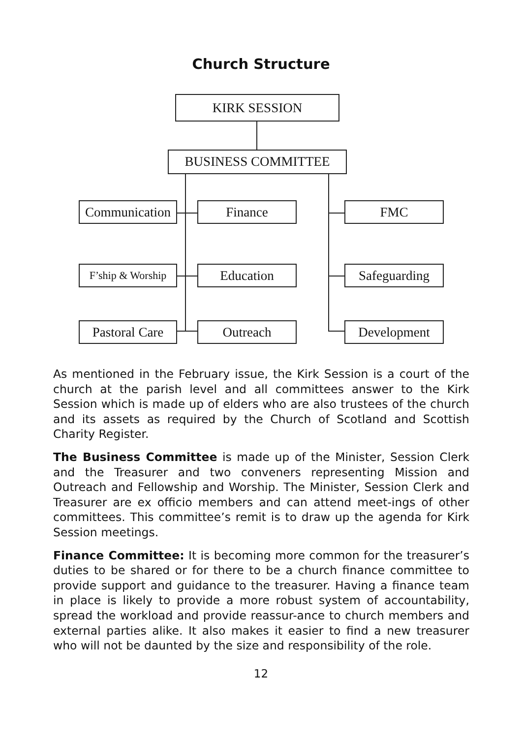Church Structure
KIRK SESSION
BUSINESS COMMITTEE
Communication
Finance FMC
F’ship & Worship
Education Safeguarding
Pastoral Care
Outreach Development
As mentioned in the February issue, the Kirk Session is a court of the church at the parish level and all committees answer to the Kirk Session which is made up of elders who are also trustees of the church and its assets as required by the Church of Scotland and Scottish Charity Register.
The Business Committee is made up of the Minister, Session Clerk and the Treasurer and two conveners representing Mission and Outreach and Fellowship and Worship. The Minister, Session Clerk and Treasurer are ex officio members and can attend meet-ings of other committees. This committee’s remit is to draw up the agenda for Kirk Session meetings.
Finance Committee: It is becoming more common for the treasurer’s duties to be shared or for there to be a church finance committee to provide support and guidance to the treasurer. Having a finance team in place is likely to provide a more robust system of accountability, spread the workload and provide reassur-ance to church members and external parties alike. It also makes it easier to find a new treasurer who will not be daunted by the size and responsibility of the role.
12